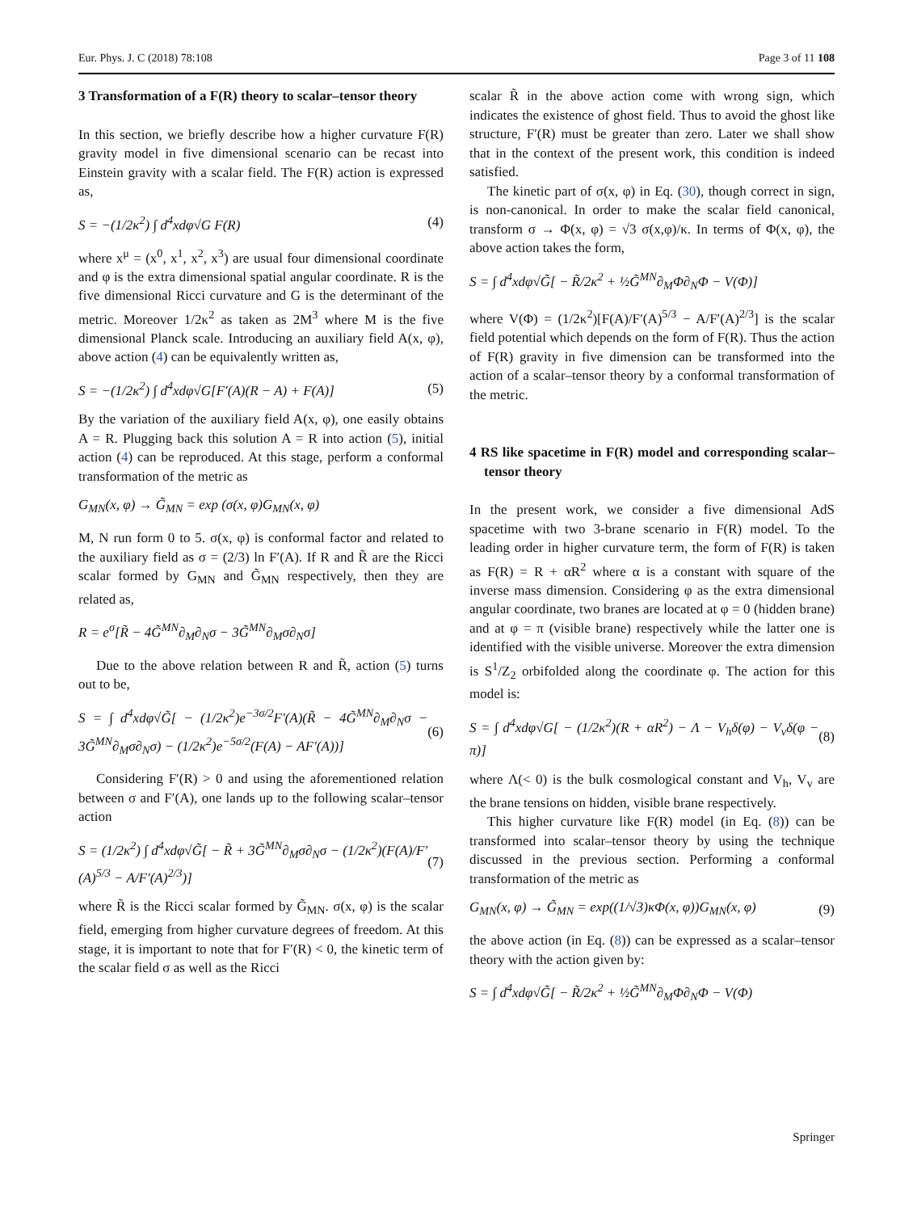Eur. Phys. J. C (2018) 78:108 Page 3 of 11 108
3 Transformation of a F(R) theory to scalar–tensor theory
In this section, we briefly describe how a higher curvature F(R) gravity model in five dimensional scenario can be recast into Einstein gravity with a scalar field. The F(R) action is expressed as,
S = −(1/2κ<sup>2</sup>) ∫ d<sup>4</sup>xdφ√G F(R) (4)
where x<sup>μ</sup> = (x<sup>0</sup>, x<sup>1</sup>, x<sup>2</sup>, x<sup>3</sup>) are usual four dimensional coordinate and φ is the extra dimensional spatial angular coordinate. R is the five dimensional Ricci curvature and G is the determinant of the metric. Moreover 1/2κ<sup>2</sup> as taken as 2M<sup>3</sup> where M is the five dimensional Planck scale. Introducing an auxiliary field A(x, φ), above action (4) can be equivalently written as,
S = −(1/2κ<sup>2</sup>) ∫ d<sup>4</sup>xdφ√G[F′(A)(R − A) + F(A)] (5)
By the variation of the auxiliary field A(x, φ), one easily obtains A = R. Plugging back this solution A = R into action (5), initial action (4) can be reproduced. At this stage, perform a conformal transformation of the metric as
G<sub>MN</sub>(x, φ) → G̃<sub>MN</sub> = exp (σ(x, φ)G<sub>MN</sub>(x, φ)
M, N run form 0 to 5. σ(x, φ) is conformal factor and related to the auxiliary field as σ = (2/3) ln F′(A). If R and R̃ are the Ricci scalar formed by G<sub>MN</sub> and G̃<sub>MN</sub> respectively, then they are related as,
R = e<sup>σ</sup>[R̃ − 4G̃<sup>MN</sup>∂<sub>M</sub>∂<sub>N</sub>σ − 3G̃<sup>MN</sup>∂<sub>M</sub>σ∂<sub>N</sub>σ]
Due to the above relation between R and R̃, action (5) turns out to be,
S = ∫ d<sup>4</sup>xdφ√G̃[ − (1/2κ<sup>2</sup>)e<sup>−3σ/2</sup>F′(A)(R̃ − 4G̃<sup>MN</sup>∂<sub>M</sub>∂<sub>N</sub>σ − 3G̃<sup>MN</sup>∂<sub>M</sub>σ∂<sub>N</sub>σ) − (1/2κ<sup>2</sup>)e<sup>−5σ/2</sup>(F(A) − AF′(A))] (6)
Considering F′(R) > 0 and using the aforementioned relation between σ and F′(A), one lands up to the following scalar–tensor action
S = (1/2κ<sup>2</sup>) ∫ d<sup>4</sup>xdφ√G̃[ − R̃ + 3G̃<sup>MN</sup>∂<sub>M</sub>σ∂<sub>N</sub>σ − (1/2κ<sup>2</sup>)(F(A)/F′(A)<sup>5/3</sup> − A/F′(A)<sup>2/3</sup>)] (7)
where R̃ is the Ricci scalar formed by G̃<sub>MN</sub>. σ(x, φ) is the scalar field, emerging from higher curvature degrees of freedom. At this stage, it is important to note that for F′(R) < 0, the kinetic term of the scalar field σ as well as the Ricci
scalar R̃ in the above action come with wrong sign, which indicates the existence of ghost field. Thus to avoid the ghost like structure, F′(R) must be greater than zero. Later we shall show that in the context of the present work, this condition is indeed satisfied.
The kinetic part of σ(x, φ) in Eq. (30), though correct in sign, is non-canonical. In order to make the scalar field canonical, transform σ → Φ(x, φ) = √3 σ(x,φ)/κ. In terms of Φ(x, φ), the above action takes the form,
S = ∫ d<sup>4</sup>xdφ√G̃[ − R̃/2κ<sup>2</sup> + ½G̃<sup>MN</sup>∂<sub>M</sub>Φ∂<sub>N</sub>Φ − V(Φ)]
where V(Φ) = (1/2κ<sup>2</sup>)[F(A)/F′(A)<sup>5/3</sup> − A/F′(A)<sup>2/3</sup>] is the scalar field potential which depends on the form of F(R). Thus the action of F(R) gravity in five dimension can be transformed into the action of a scalar–tensor theory by a conformal transformation of the metric.
4 RS like spacetime in F(R) model and corresponding scalar–tensor theory
In the present work, we consider a five dimensional AdS spacetime with two 3-brane scenario in F(R) model. To the leading order in higher curvature term, the form of F(R) is taken as F(R) = R + αR<sup>2</sup> where α is a constant with square of the inverse mass dimension. Considering φ as the extra dimensional angular coordinate, two branes are located at φ = 0 (hidden brane) and at φ = π (visible brane) respectively while the latter one is identified with the visible universe. Moreover the extra dimension is S<sup>1</sup>/Z<sub>2</sub> orbifolded along the coordinate φ. The action for this model is:
S = ∫ d<sup>4</sup>xdφ√G[ − (1/2κ<sup>2</sup>)(R + αR<sup>2</sup>) − Λ − V<sub>h</sub>δ(φ) − V<sub>v</sub>δ(φ − π)] (8)
where Λ(< 0) is the bulk cosmological constant and V<sub>h</sub>, V<sub>v</sub> are the brane tensions on hidden, visible brane respectively.
This higher curvature like F(R) model (in Eq. (8)) can be transformed into scalar–tensor theory by using the technique discussed in the previous section. Performing a conformal transformation of the metric as
G<sub>MN</sub>(x, φ) → G̃<sub>MN</sub> = exp((1/√3)κΦ(x, φ))G<sub>MN</sub>(x, φ) (9)
the above action (in Eq. (8)) can be expressed as a scalar–tensor theory with the action given by:
S = ∫ d<sup>4</sup>xdφ√G̃[ − R̃/2κ<sup>2</sup> + ½G̃<sup>MN</sup>∂<sub>M</sub>Φ∂<sub>N</sub>Φ − V(Φ)
Springer